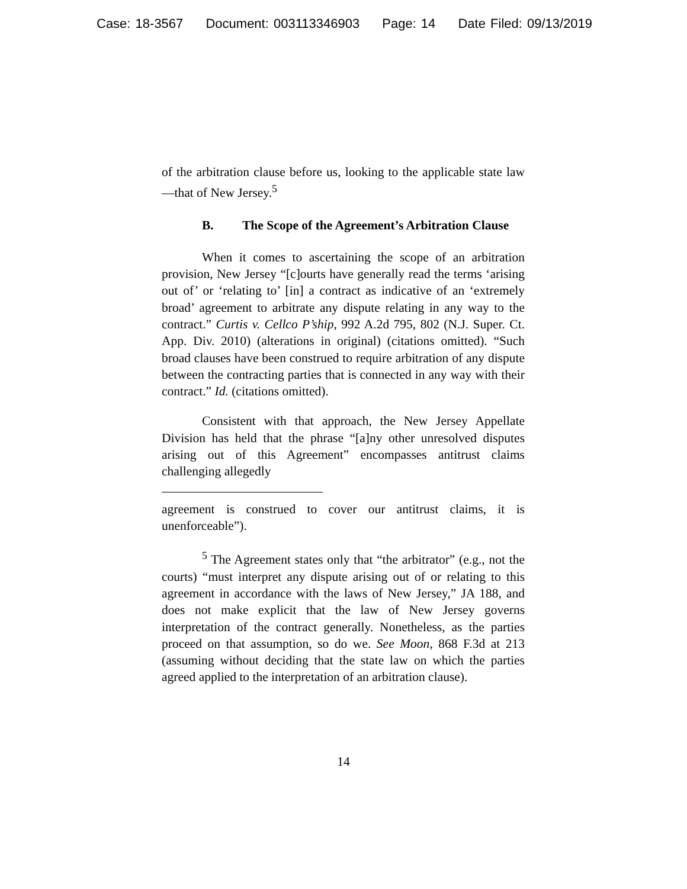Case: 18-3567 Document: 003113346903 Page: 14 Date Filed: 09/13/2019
of the arbitration clause before us, looking to the applicable state law—that of New Jersey.<sup>5</sup>
B. The Scope of the Agreement’s Arbitration Clause
When it comes to ascertaining the scope of an arbitration provision, New Jersey “[c]ourts have generally read the terms ‘arising out of’ or ‘relating to’ [in] a contract as indicative of an ‘extremely broad’ agreement to arbitrate any dispute relating in any way to the contract.” Curtis v. Cellco P’ship, 992 A.2d 795, 802 (N.J. Super. Ct. App. Div. 2010) (alterations in original) (citations omitted). “Such broad clauses have been construed to require arbitration of any dispute between the contracting parties that is connected in any way with their contract.” Id. (citations omitted).
Consistent with that approach, the New Jersey Appellate Division has held that the phrase “[a]ny other unresolved disputes arising out of this Agreement” encompasses antitrust claims challenging allegedly
agreement is construed to cover our antitrust claims, it is unenforceable”).
<sup>5</sup> The Agreement states only that “the arbitrator” (e.g., not the courts) “must interpret any dispute arising out of or relating to this agreement in accordance with the laws of New Jersey,” JA 188, and does not make explicit that the law of New Jersey governs interpretation of the contract generally. Nonetheless, as the parties proceed on that assumption, so do we. See Moon, 868 F.3d at 213 (assuming without deciding that the state law on which the parties agreed applied to the interpretation of an arbitration clause).
14